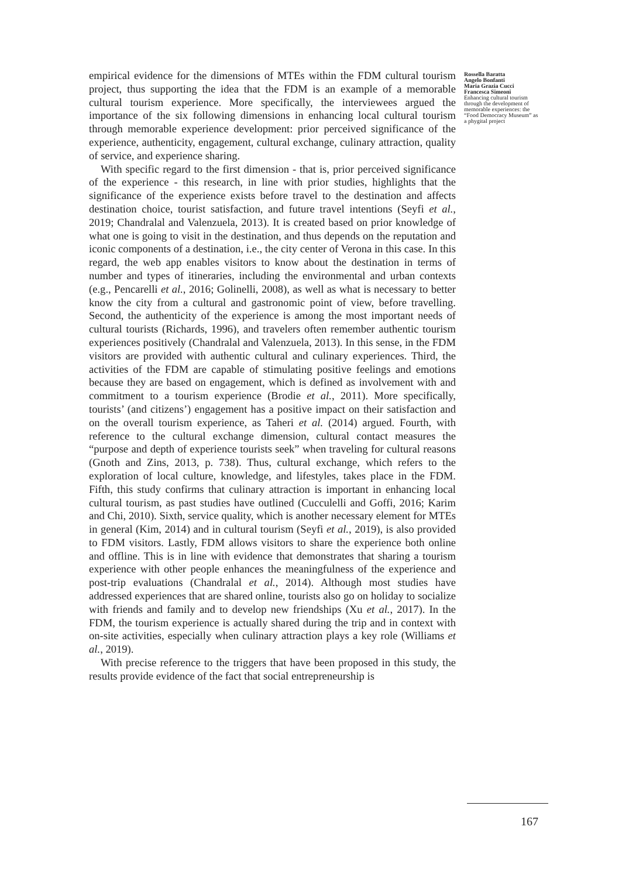empirical evidence for the dimensions of MTEs within the FDM cultural tourism project, thus supporting the idea that the FDM is an example of a memorable cultural tourism experience. More specifically, the interviewees argued the importance of the six following dimensions in enhancing local cultural tourism through memorable experience development: prior perceived significance of the experience, authenticity, engagement, cultural exchange, culinary attraction, quality of service, and experience sharing.
With specific regard to the first dimension - that is, prior perceived significance of the experience - this research, in line with prior studies, highlights that the significance of the experience exists before travel to the destination and affects destination choice, tourist satisfaction, and future travel intentions (Seyfi et al., 2019; Chandralal and Valenzuela, 2013). It is created based on prior knowledge of what one is going to visit in the destination, and thus depends on the reputation and iconic components of a destination, i.e., the city center of Verona in this case. In this regard, the web app enables visitors to know about the destination in terms of number and types of itineraries, including the environmental and urban contexts (e.g., Pencarelli et al., 2016; Golinelli, 2008), as well as what is necessary to better know the city from a cultural and gastronomic point of view, before travelling. Second, the authenticity of the experience is among the most important needs of cultural tourists (Richards, 1996), and travelers often remember authentic tourism experiences positively (Chandralal and Valenzuela, 2013). In this sense, in the FDM visitors are provided with authentic cultural and culinary experiences. Third, the activities of the FDM are capable of stimulating positive feelings and emotions because they are based on engagement, which is defined as involvement with and commitment to a tourism experience (Brodie et al., 2011). More specifically, tourists’ (and citizens’) engagement has a positive impact on their satisfaction and on the overall tourism experience, as Taheri et al. (2014) argued. Fourth, with reference to the cultural exchange dimension, cultural contact measures the “purpose and depth of experience tourists seek” when traveling for cultural reasons (Gnoth and Zins, 2013, p. 738). Thus, cultural exchange, which refers to the exploration of local culture, knowledge, and lifestyles, takes place in the FDM. Fifth, this study confirms that culinary attraction is important in enhancing local cultural tourism, as past studies have outlined (Cucculelli and Goffi, 2016; Karim and Chi, 2010). Sixth, service quality, which is another necessary element for MTEs in general (Kim, 2014) and in cultural tourism (Seyfi et al., 2019), is also provided to FDM visitors. Lastly, FDM allows visitors to share the experience both online and offline. This is in line with evidence that demonstrates that sharing a tourism experience with other people enhances the meaningfulness of the experience and post-trip evaluations (Chandralal et al., 2014). Although most studies have addressed experiences that are shared online, tourists also go on holiday to socialize with friends and family and to develop new friendships (Xu et al., 2017). In the FDM, the tourism experience is actually shared during the trip and in context with on-site activities, especially when culinary attraction plays a key role (Williams et al., 2019).
With precise reference to the triggers that have been proposed in this study, the results provide evidence of the fact that social entrepreneurship is
Rossella Baratta
Angelo Bonfanti
Maria Grazia Cucci
Francesca Simeoni
Enhancing cultural tourism through the development of memorable experiences: the “Food Democracy Museum” as a phygital project
167